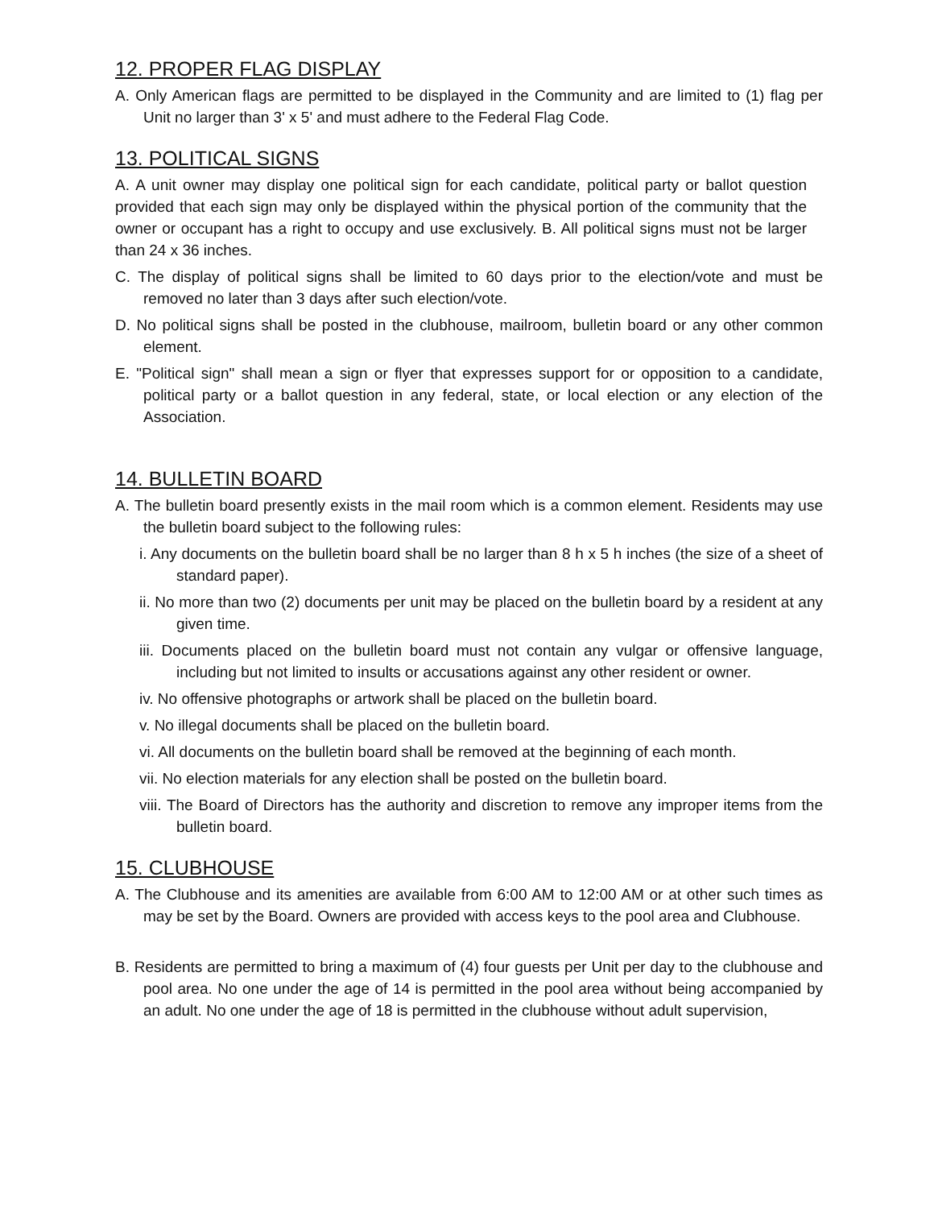12. PROPER FLAG DISPLAY
A. Only American flags are permitted to be displayed in the Community and are limited to (1) flag per Unit no larger than 3' x 5' and must adhere to the Federal Flag Code.
13. POLITICAL SIGNS
A. A unit owner may display one political sign for each candidate, political party or ballot question provided that each sign may only be displayed within the physical portion of the community that the owner or occupant has a right to occupy and use exclusively. B. All political signs must not be larger than 24 x 36 inches.
C. The display of political signs shall be limited to 60 days prior to the election/vote and must be removed no later than 3 days after such election/vote.
D. No political signs shall be posted in the clubhouse, mailroom, bulletin board or any other common element.
E. "Political sign" shall mean a sign or flyer that expresses support for or opposition to a candidate, political party or a ballot question in any federal, state, or local election or any election of the Association.
14. BULLETIN BOARD
A. The bulletin board presently exists in the mail room which is a common element. Residents may use the bulletin board subject to the following rules:
i. Any documents on the bulletin board shall be no larger than 8 h x 5 h inches (the size of a sheet of standard paper).
ii. No more than two (2) documents per unit may be placed on the bulletin board by a resident at any given time.
iii. Documents placed on the bulletin board must not contain any vulgar or offensive language, including but not limited to insults or accusations against any other resident or owner.
iv. No offensive photographs or artwork shall be placed on the bulletin board.
v. No illegal documents shall be placed on the bulletin board.
vi. All documents on the bulletin board shall be removed at the beginning of each month.
vii. No election materials for any election shall be posted on the bulletin board.
viii. The Board of Directors has the authority and discretion to remove any improper items from the bulletin board.
15. CLUBHOUSE
A. The Clubhouse and its amenities are available from 6:00 AM to 12:00 AM or at other such times as may be set by the Board. Owners are provided with access keys to the pool area and Clubhouse.
B. Residents are permitted to bring a maximum of (4) four guests per Unit per day to the clubhouse and pool area. No one under the age of 14 is permitted in the pool area without being accompanied by an adult. No one under the age of 18 is permitted in the clubhouse without adult supervision,